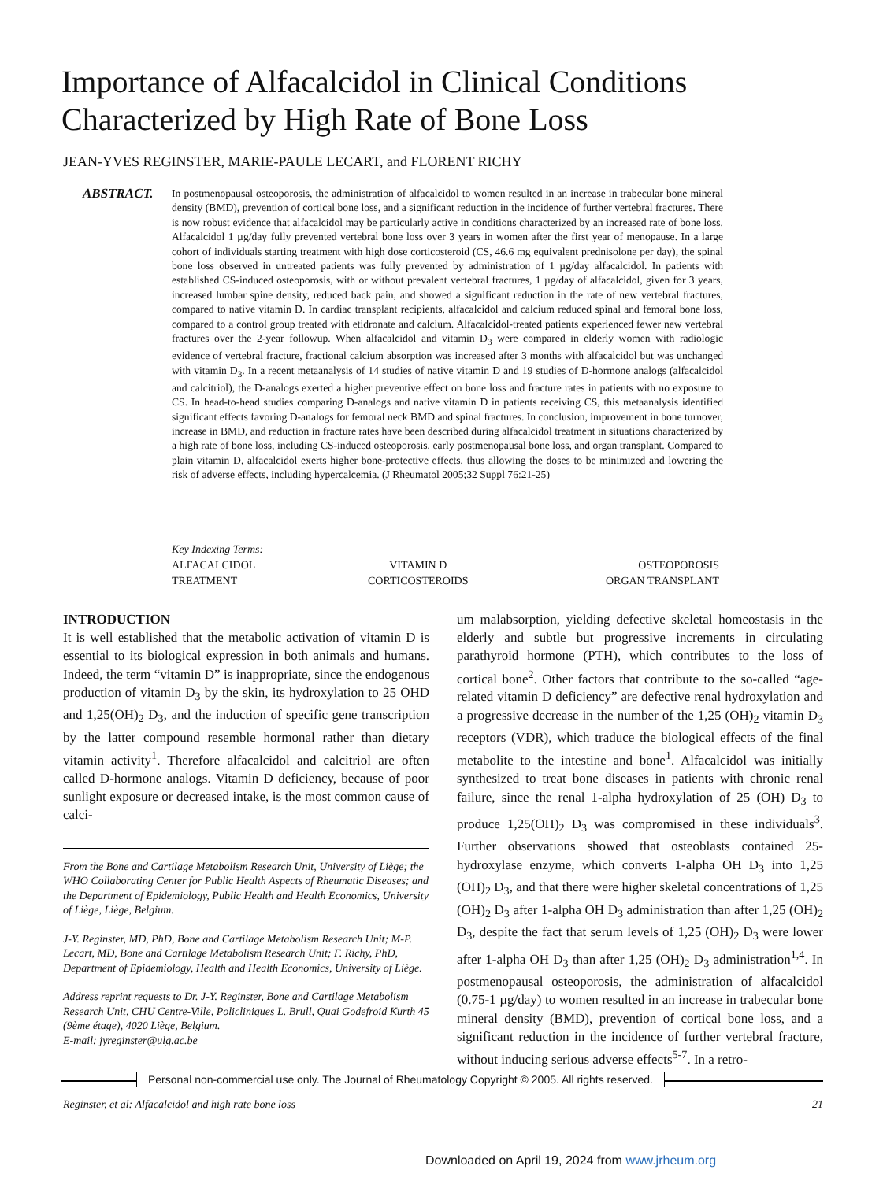Importance of Alfacalcidol in Clinical Conditions Characterized by High Rate of Bone Loss
JEAN-YVES REGINSTER, MARIE-PAULE LECART, and FLORENT RICHY
ABSTRACT.
In postmenopausal osteoporosis, the administration of alfacalcidol to women resulted in an increase in trabecular bone mineral density (BMD), prevention of cortical bone loss, and a significant reduction in the incidence of further vertebral fractures. There is now robust evidence that alfacalcidol may be particularly active in conditions characterized by an increased rate of bone loss. Alfacalcidol 1 µg/day fully prevented vertebral bone loss over 3 years in women after the first year of menopause. In a large cohort of individuals starting treatment with high dose corticosteroid (CS, 46.6 mg equivalent prednisolone per day), the spinal bone loss observed in untreated patients was fully prevented by administration of 1 µg/day alfacalcidol. In patients with established CS-induced osteoporosis, with or without prevalent vertebral fractures, 1 µg/day of alfacalcidol, given for 3 years, increased lumbar spine density, reduced back pain, and showed a significant reduction in the rate of new vertebral fractures, compared to native vitamin D. In cardiac transplant recipients, alfacalcidol and calcium reduced spinal and femoral bone loss, compared to a control group treated with etidronate and calcium. Alfacalcidol-treated patients experienced fewer new vertebral fractures over the 2-year followup. When alfacalcidol and vitamin D<sub>3</sub> were compared in elderly women with radiologic evidence of vertebral fracture, fractional calcium absorption was increased after 3 months with alfacalcidol but was unchanged with vitamin D<sub>3</sub>. In a recent metaanalysis of 14 studies of native vitamin D and 19 studies of D-hormone analogs (alfacalcidol and calcitriol), the D-analogs exerted a higher preventive effect on bone loss and fracture rates in patients with no exposure to CS. In head-to-head studies comparing D-analogs and native vitamin D in patients receiving CS, this metaanalysis identified significant effects favoring D-analogs for femoral neck BMD and spinal fractures. In conclusion, improvement in bone turnover, increase in BMD, and reduction in fracture rates have been described during alfacalcidol treatment in situations characterized by a high rate of bone loss, including CS-induced osteoporosis, early postmenopausal bone loss, and organ transplant. Compared to plain vitamin D, alfacalcidol exerts higher bone-protective effects, thus allowing the doses to be minimized and lowering the risk of adverse effects, including hypercalcemia. (J Rheumatol 2005;32 Suppl 76:21-25)
Key Indexing Terms:
| ALFACALCIDOL | VITAMIN D | OSTEOPOROSIS |
| TREATMENT | CORTICOSTEROIDS | ORGAN TRANSPLANT |
INTRODUCTION
It is well established that the metabolic activation of vitamin D is essential to its biological expression in both animals and humans. Indeed, the term “vitamin D” is inappropriate, since the endogenous production of vitamin D<sub>3</sub> by the skin, its hydroxylation to 25 OHD and 1,25(OH)<sub>2</sub> D<sub>3</sub>, and the induction of specific gene transcription by the latter compound resemble hormonal rather than dietary vitamin activity<sup>1</sup>. Therefore alfacalcidol and calcitriol are often called D-hormone analogs. Vitamin D deficiency, because of poor sunlight exposure or decreased intake, is the most common cause of calci-
From the Bone and Cartilage Metabolism Research Unit, University of Liège; the WHO Collaborating Center for Public Health Aspects of Rheumatic Diseases; and the Department of Epidemiology, Public Health and Health Economics, University of Liège, Liège, Belgium.
J-Y. Reginster, MD, PhD, Bone and Cartilage Metabolism Research Unit; M-P. Lecart, MD, Bone and Cartilage Metabolism Research Unit; F. Richy, PhD, Department of Epidemiology, Health and Health Economics, University of Liège.
Address reprint requests to Dr. J-Y. Reginster, Bone and Cartilage Metabolism Research Unit, CHU Centre-Ville, Policliniques L. Brull, Quai Godefroid Kurth 45 (9ème étage), 4020 Liège, Belgium.
E-mail: jyreginster@ulg.ac.be
um malabsorption, yielding defective skeletal homeostasis in the elderly and subtle but progressive increments in circulating parathyroid hormone (PTH), which contributes to the loss of cortical bone<sup>2</sup>. Other factors that contribute to the so-called “age-related vitamin D deficiency” are defective renal hydroxylation and a progressive decrease in the number of the 1,25 (OH)<sub>2</sub> vitamin D<sub>3</sub> receptors (VDR), which traduce the biological effects of the final metabolite to the intestine and bone<sup>1</sup>. Alfacalcidol was initially synthesized to treat bone diseases in patients with chronic renal failure, since the renal 1-alpha hydroxylation of 25 (OH) D<sub>3</sub> to produce 1,25(OH)<sub>2</sub> D<sub>3</sub> was compromised in these individuals<sup>3</sup>. Further observations showed that osteoblasts contained 25-hydroxylase enzyme, which converts 1-alpha OH D<sub>3</sub> into 1,25 (OH)<sub>2</sub> D<sub>3</sub>, and that there were higher skeletal concentrations of 1,25 (OH)<sub>2</sub> D<sub>3</sub> after 1-alpha OH D<sub>3</sub> administration than after 1,25 (OH)<sub>2</sub> D<sub>3</sub>, despite the fact that serum levels of 1,25 (OH)<sub>2</sub> D<sub>3</sub> were lower after 1-alpha OH D<sub>3</sub> than after 1,25 (OH)<sub>2</sub> D<sub>3</sub> administration<sup>1,4</sup>. In postmenopausal osteoporosis, the administration of alfacalcidol (0.75-1 µg/day) to women resulted in an increase in trabecular bone mineral density (BMD), prevention of cortical bone loss, and a significant reduction in the incidence of further vertebral fracture, without inducing serious adverse effects<sup>5-7</sup>. In a retro-
Personal non-commercial use only. The Journal of Rheumatology Copyright © 2005. All rights reserved.
Reginster, et al: Alfacalcidol and high rate bone loss 21
Downloaded on April 19, 2024 from www.jrheum.org